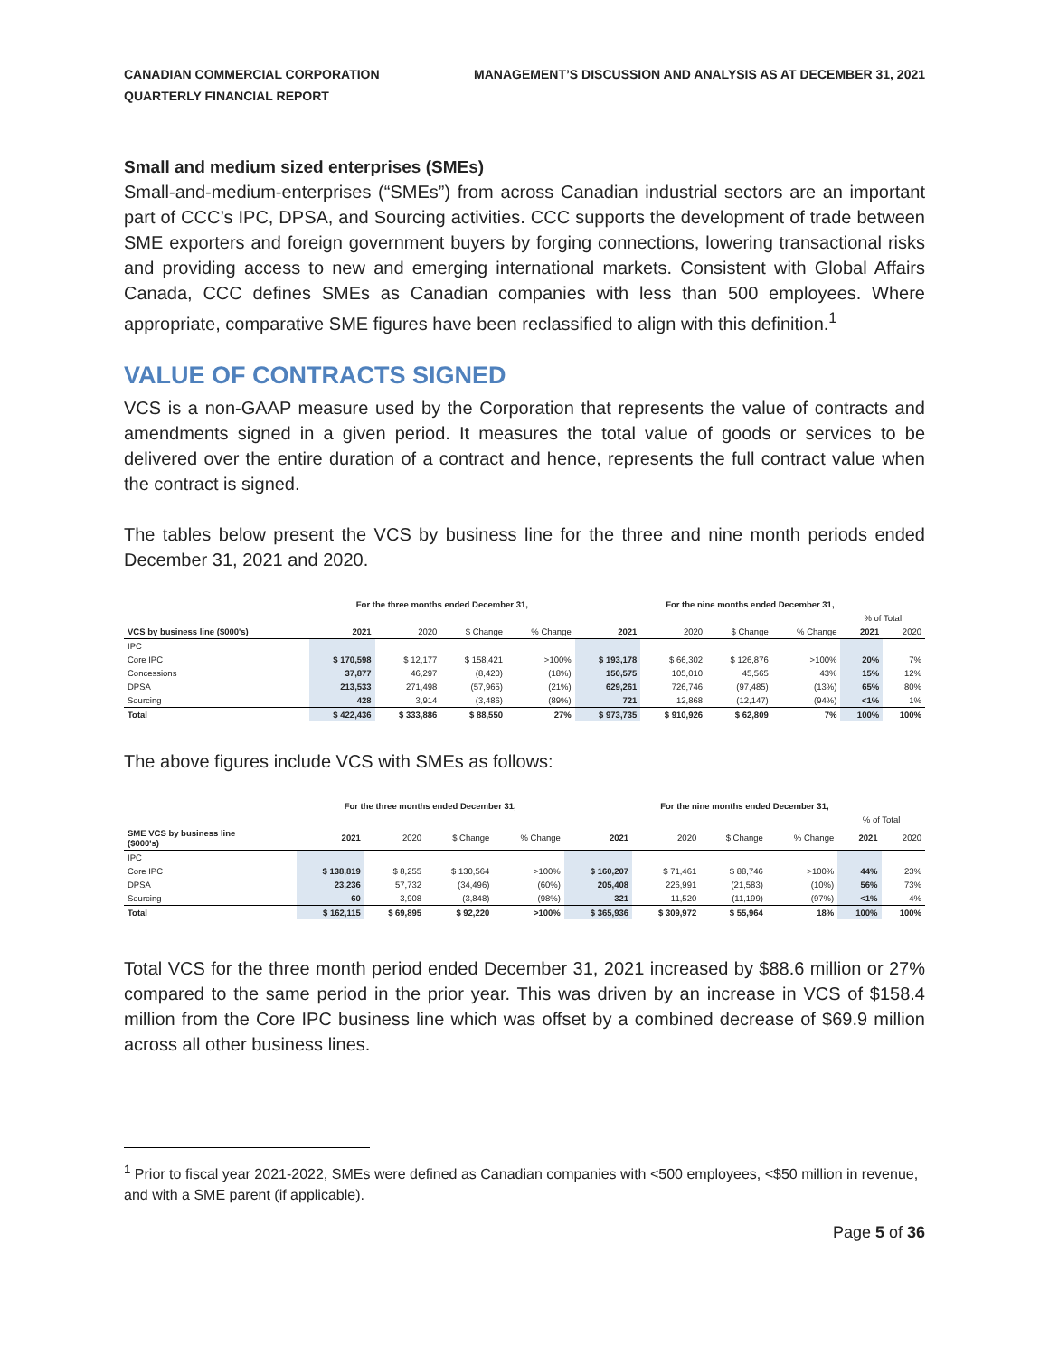CANADIAN COMMERCIAL CORPORATION
QUARTERLY FINANCIAL REPORT
MANAGEMENT’S DISCUSSION AND ANALYSIS AS AT DECEMBER 31, 2021
Small and medium sized enterprises (SMEs)
Small-and-medium-enterprises (“SMEs”) from across Canadian industrial sectors are an important part of CCC’s IPC, DPSA, and Sourcing activities. CCC supports the development of trade between SME exporters and foreign government buyers by forging connections, lowering transactional risks and providing access to new and emerging international markets. Consistent with Global Affairs Canada, CCC defines SMEs as Canadian companies with less than 500 employees. Where appropriate, comparative SME figures have been reclassified to align with this definition.<sup>1</sup>
VALUE OF CONTRACTS SIGNED
VCS is a non-GAAP measure used by the Corporation that represents the value of contracts and amendments signed in a given period. It measures the total value of goods or services to be delivered over the entire duration of a contract and hence, represents the full contract value when the contract is signed.
The tables below present the VCS by business line for the three and nine month periods ended December 31, 2021 and 2020.
| | For the three months ended December 31, | | | | For the nine months ended December 31, | | | | | |
| --- | --- | --- | --- | --- | --- | --- | --- | --- | --- | --- |
| | | | | | | | | | % of Total | |
| VCS by business line ($000's) | 2021 | 2020 | $ Change | % Change | 2021 | 2020 | $ Change | % Change | 2021 | 2020 |
| IPC | | | | | | | | | | |
| Core IPC | $ 170,598 | $ 12,177 | $ 158,421 | >100% | $ 193,178 | $ 66,302 | $ 126,876 | >100% | 20% | 7% |
| Concessions | 37,877 | 46,297 | (8,420) | (18%) | 150,575 | 105,010 | 45,565 | 43% | 15% | 12% |
| DPSA | 213,533 | 271,498 | (57,965) | (21%) | 629,261 | 726,746 | (97,485) | (13%) | 65% | 80% |
| Sourcing | 428 | 3,914 | (3,486) | (89%) | 721 | 12,868 | (12,147) | (94%) | <1% | 1% |
| Total | $ 422,436 | $ 333,886 | $ 88,550 | 27% | $ 973,735 | $ 910,926 | $ 62,809 | 7% | 100% | 100% |
The above figures include VCS with SMEs as follows:
| | For the three months ended December 31, | | | | For the nine months ended December 31, | | | | | |
| --- | --- | --- | --- | --- | --- | --- | --- | --- | --- | --- |
| | | | | | | | | | % of Total | |
| SME VCS by business line ($000's) | 2021 | 2020 | $ Change | % Change | 2021 | 2020 | $ Change | % Change | 2021 | 2020 |
| IPC | | | | | | | | | | |
| Core IPC | $ 138,819 | $ 8,255 | $ 130,564 | >100% | $ 160,207 | $ 71,461 | $ 88,746 | >100% | 44% | 23% |
| DPSA | 23,236 | 57,732 | (34,496) | (60%) | 205,408 | 226,991 | (21,583) | (10%) | 56% | 73% |
| Sourcing | 60 | 3,908 | (3,848) | (98%) | 321 | 11,520 | (11,199) | (97%) | <1% | 4% |
| Total | $ 162,115 | $ 69,895 | $ 92,220 | >100% | $ 365,936 | $ 309,972 | $ 55,964 | 18% | 100% | 100% |
Total VCS for the three month period ended December 31, 2021 increased by $88.6 million or 27% compared to the same period in the prior year. This was driven by an increase in VCS of $158.4 million from the Core IPC business line which was offset by a combined decrease of $69.9 million across all other business lines.
<sup>1</sup> Prior to fiscal year 2021-2022, SMEs were defined as Canadian companies with <500 employees, <$50 million in revenue, and with a SME parent (if applicable).
Page 5 of 36